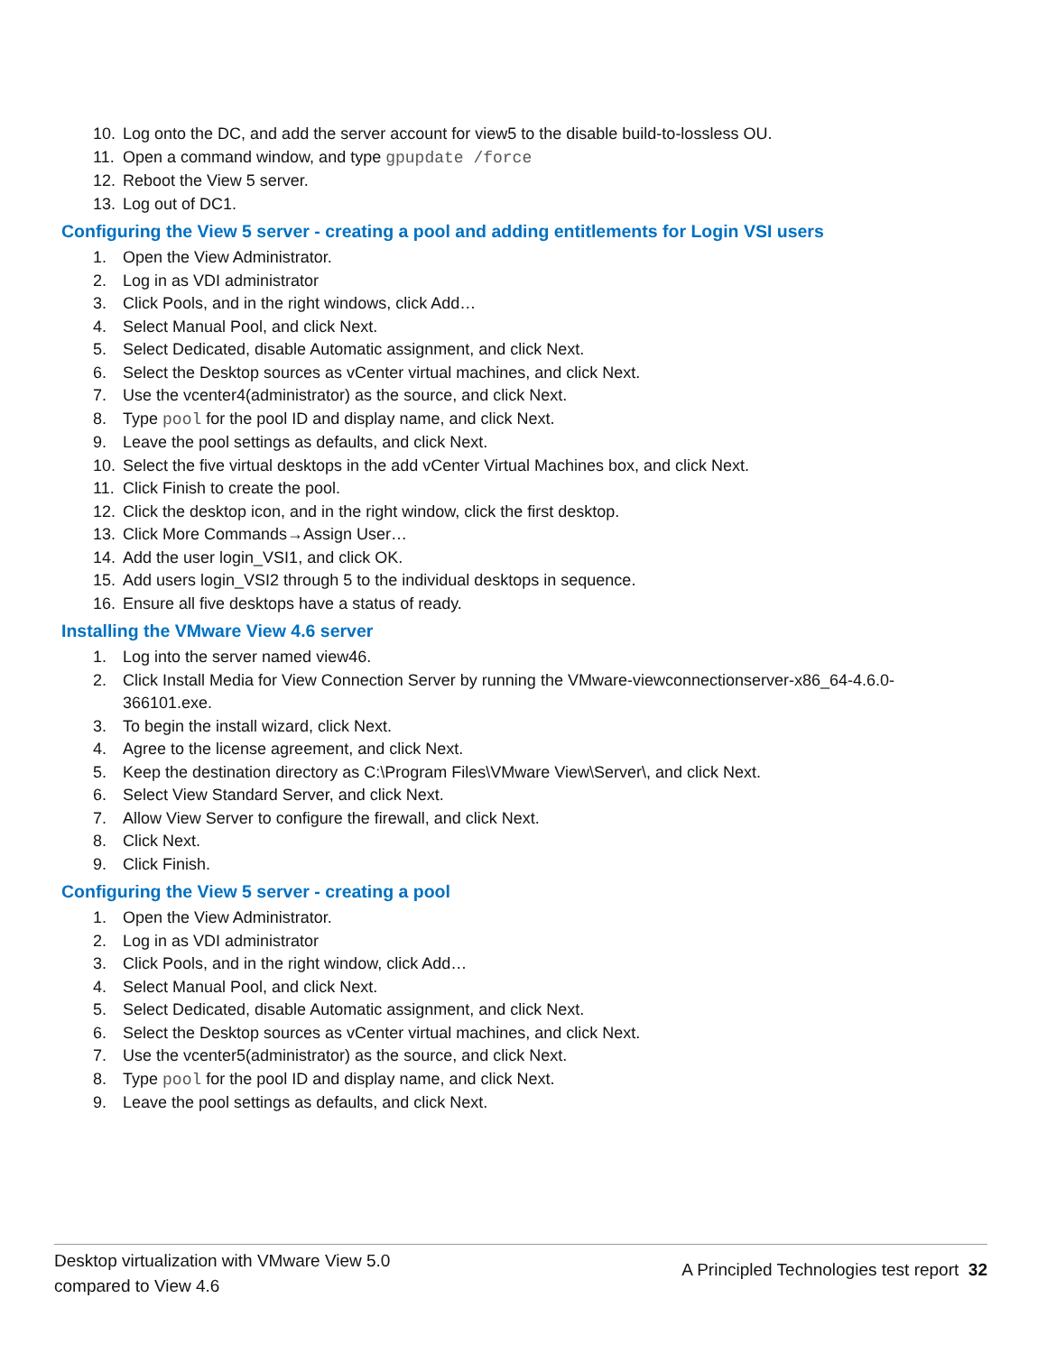10. Log onto the DC, and add the server account for view5 to the disable build-to-lossless OU.
11. Open a command window, and type gpupdate /force
12. Reboot the View 5 server.
13. Log out of DC1.
Configuring the View 5 server - creating a pool and adding entitlements for Login VSI users
1. Open the View Administrator.
2. Log in as VDI administrator
3. Click Pools, and in the right windows, click Add…
4. Select Manual Pool, and click Next.
5. Select Dedicated, disable Automatic assignment, and click Next.
6. Select the Desktop sources as vCenter virtual machines, and click Next.
7. Use the vcenter4(administrator) as the source, and click Next.
8. Type pool for the pool ID and display name, and click Next.
9. Leave the pool settings as defaults, and click Next.
10. Select the five virtual desktops in the add vCenter Virtual Machines box, and click Next.
11. Click Finish to create the pool.
12. Click the desktop icon, and in the right window, click the first desktop.
13. Click More Commands→Assign User…
14. Add the user login_VSI1, and click OK.
15. Add users login_VSI2 through 5 to the individual desktops in sequence.
16. Ensure all five desktops have a status of ready.
Installing the VMware View 4.6 server
1. Log into the server named view46.
2. Click Install Media for View Connection Server by running the VMware-viewconnectionserver-x86_64-4.6.0-366101.exe.
3. To begin the install wizard, click Next.
4. Agree to the license agreement, and click Next.
5. Keep the destination directory as C:\Program Files\VMware View\Server\, and click Next.
6. Select View Standard Server, and click Next.
7. Allow View Server to configure the firewall, and click Next.
8. Click Next.
9. Click Finish.
Configuring the View 5 server - creating a pool
1. Open the View Administrator.
2. Log in as VDI administrator
3. Click Pools, and in the right window, click Add…
4. Select Manual Pool, and click Next.
5. Select Dedicated, disable Automatic assignment, and click Next.
6. Select the Desktop sources as vCenter virtual machines, and click Next.
7. Use the vcenter5(administrator) as the source, and click Next.
8. Type pool for the pool ID and display name, and click Next.
9. Leave the pool settings as defaults, and click Next.
Desktop virtualization with VMware View 5.0
compared to View 4.6
A Principled Technologies test report 32